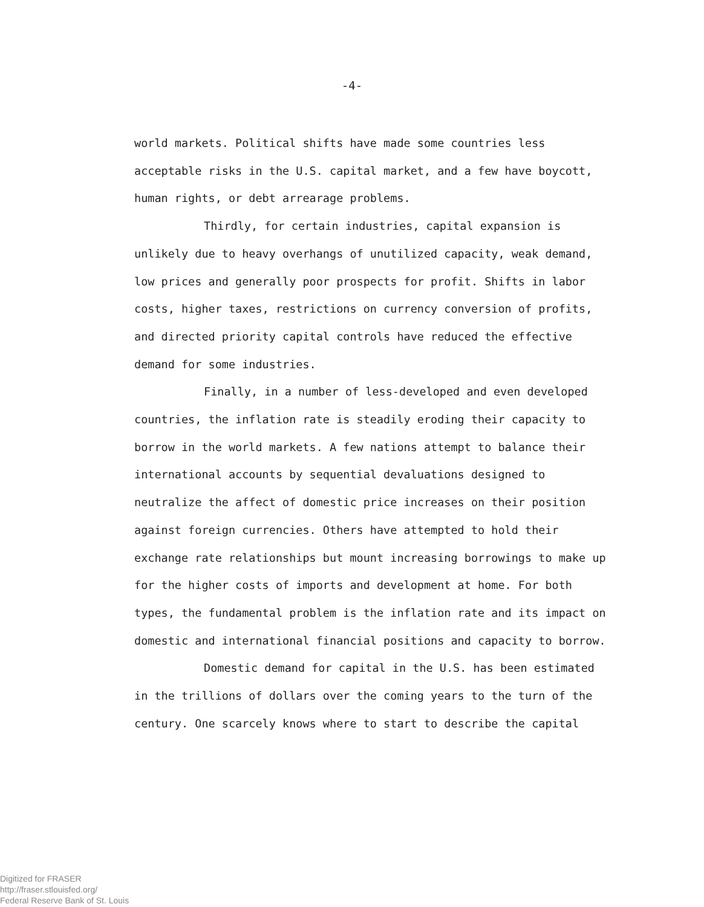-4-
world markets. Political shifts have made some countries less acceptable risks in the U.S. capital market, and a few have boycott, human rights, or debt arrearage problems.
Thirdly, for certain industries, capital expansion is unlikely due to heavy overhangs of unutilized capacity, weak demand, low prices and generally poor prospects for profit. Shifts in labor costs, higher taxes, restrictions on currency conversion of profits, and directed priority capital controls have reduced the effective demand for some industries.
Finally, in a number of less-developed and even developed countries, the inflation rate is steadily eroding their capacity to borrow in the world markets. A few nations attempt to balance their international accounts by sequential devaluations designed to neutralize the affect of domestic price increases on their position against foreign currencies. Others have attempted to hold their exchange rate relationships but mount increasing borrowings to make up for the higher costs of imports and development at home. For both types, the fundamental problem is the inflation rate and its impact on domestic and international financial positions and capacity to borrow.
Domestic demand for capital in the U.S. has been estimated in the trillions of dollars over the coming years to the turn of the century. One scarcely knows where to start to describe the capital
Digitized for FRASER
http://fraser.stlouisfed.org/
Federal Reserve Bank of St. Louis